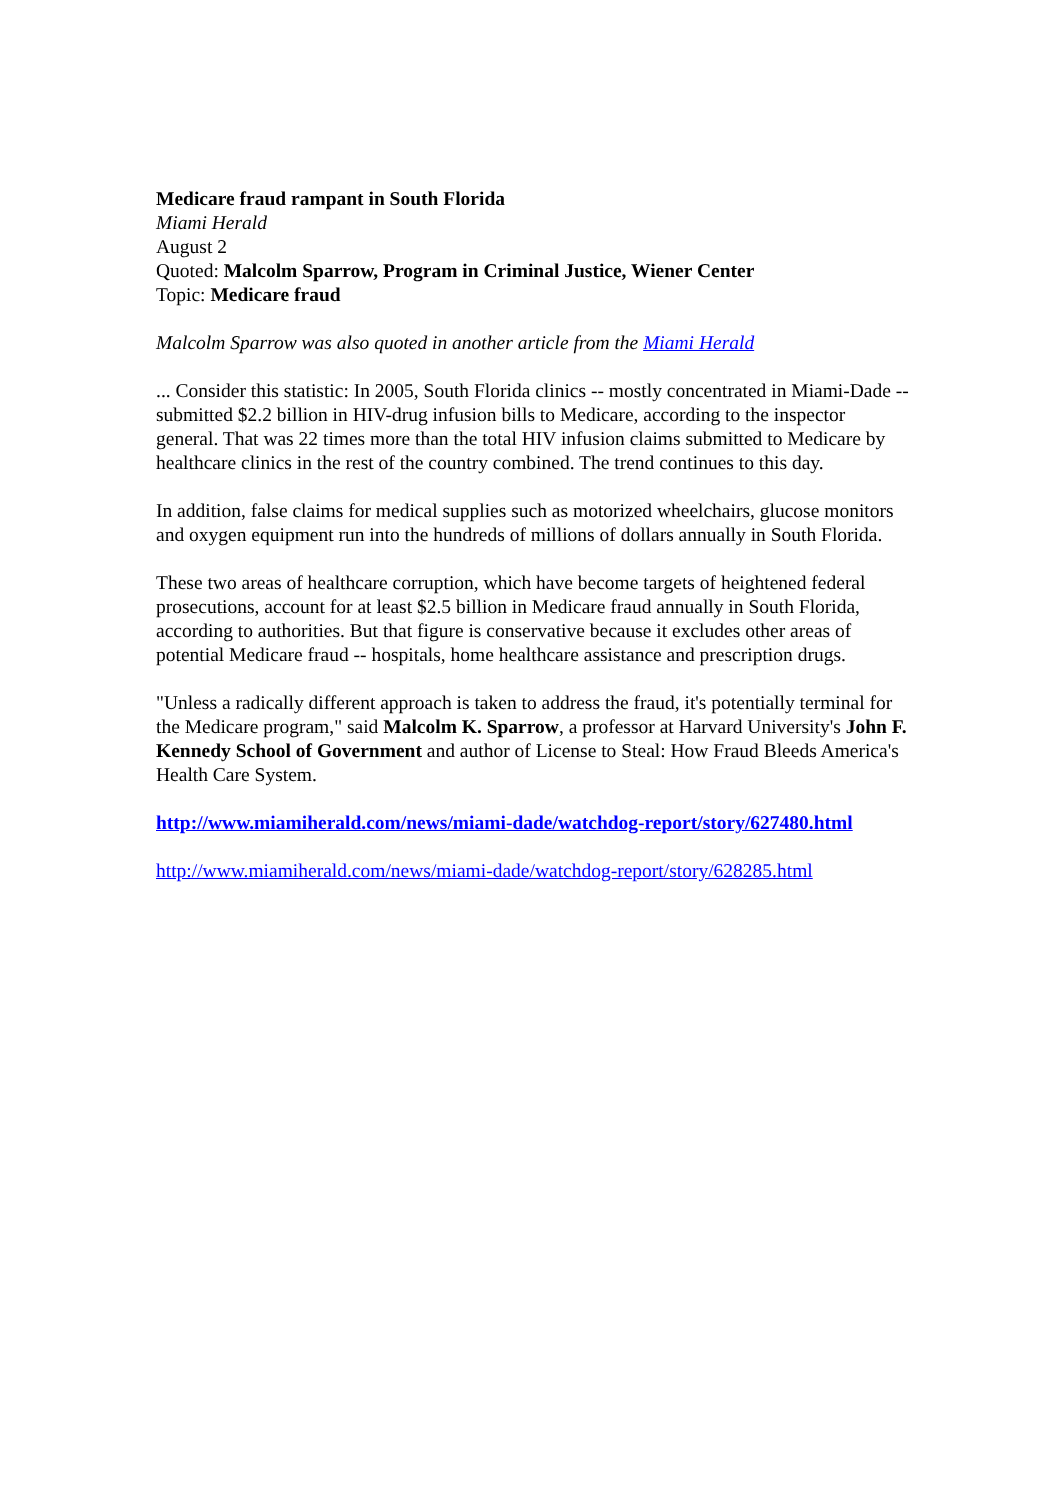Medicare fraud rampant in South Florida
Miami Herald
August 2
Quoted: Malcolm Sparrow, Program in Criminal Justice, Wiener Center
Topic: Medicare fraud
Malcolm Sparrow was also quoted in another article from the Miami Herald
... Consider this statistic: In 2005, South Florida clinics -- mostly concentrated in Miami-Dade -- submitted $2.2 billion in HIV-drug infusion bills to Medicare, according to the inspector general. That was 22 times more than the total HIV infusion claims submitted to Medicare by healthcare clinics in the rest of the country combined. The trend continues to this day.
In addition, false claims for medical supplies such as motorized wheelchairs, glucose monitors and oxygen equipment run into the hundreds of millions of dollars annually in South Florida.
These two areas of healthcare corruption, which have become targets of heightened federal prosecutions, account for at least $2.5 billion in Medicare fraud annually in South Florida, according to authorities. But that figure is conservative because it excludes other areas of potential Medicare fraud -- hospitals, home healthcare assistance and prescription drugs.
"Unless a radically different approach is taken to address the fraud, it's potentially terminal for the Medicare program," said Malcolm K. Sparrow, a professor at Harvard University's John F. Kennedy School of Government and author of License to Steal: How Fraud Bleeds America's Health Care System.
http://www.miamiherald.com/news/miami-dade/watchdog-report/story/627480.html
http://www.miamiherald.com/news/miami-dade/watchdog-report/story/628285.html